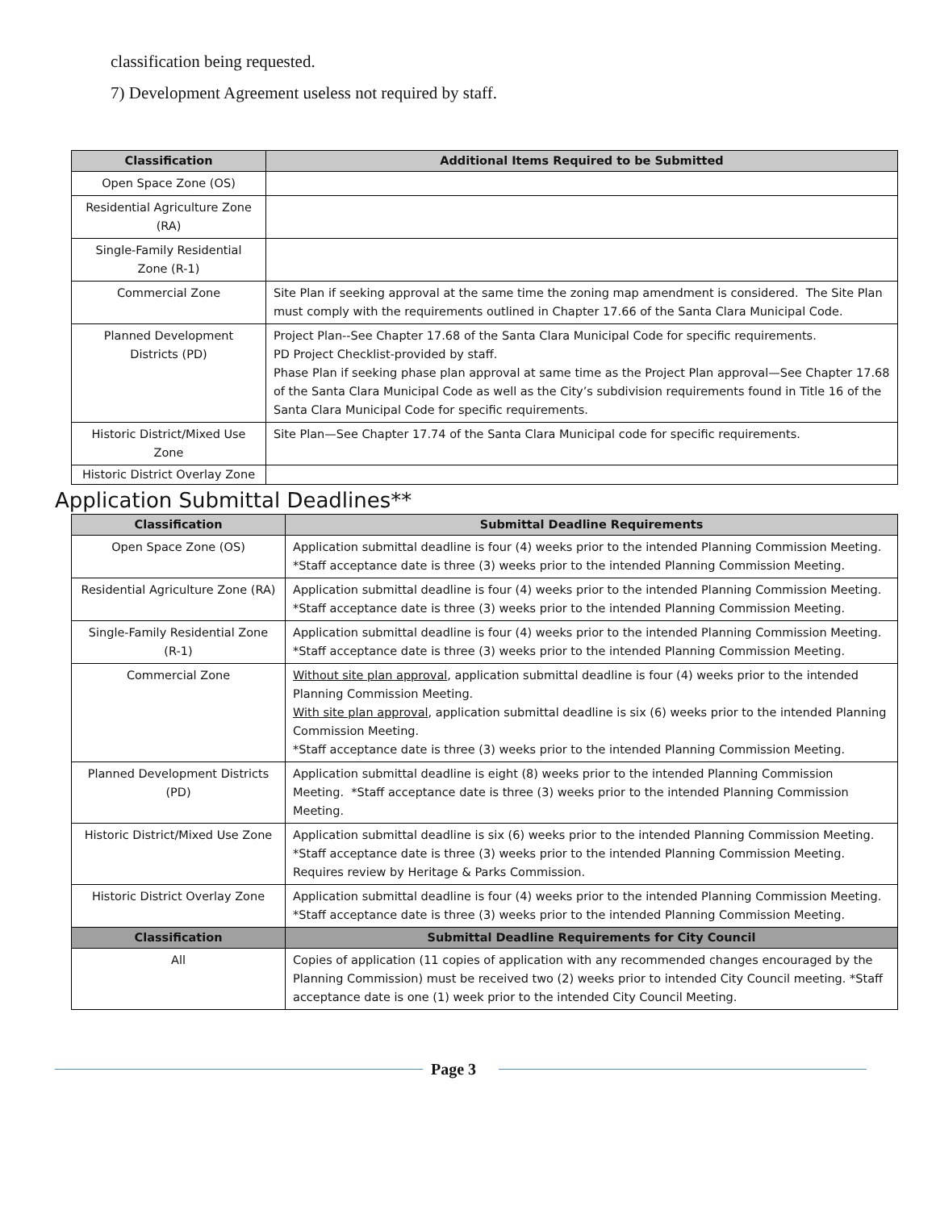classification being requested.
7) Development Agreement useless not required by staff.
| Classification | Additional Items Required to be Submitted |
| --- | --- |
| Open Space Zone (OS) | |
| Residential Agriculture Zone (RA) | |
| Single-Family Residential Zone (R-1) | |
| Commercial Zone | Site Plan if seeking approval at the same time the zoning map amendment is considered. The Site Plan must comply with the requirements outlined in Chapter 17.66 of the Santa Clara Municipal Code. |
| Planned Development Districts (PD) | Project Plan--See Chapter 17.68 of the Santa Clara Municipal Code for specific requirements. PD Project Checklist-provided by staff. Phase Plan if seeking phase plan approval at same time as the Project Plan approval—See Chapter 17.68 of the Santa Clara Municipal Code as well as the City’s subdivision requirements found in Title 16 of the Santa Clara Municipal Code for specific requirements. |
| Historic District/Mixed Use Zone | Site Plan—See Chapter 17.74 of the Santa Clara Municipal code for specific requirements. |
| Historic District Overlay Zone | |
Application Submittal Deadlines**
| Classification | Submittal Deadline Requirements |
| --- | --- |
| Open Space Zone (OS) | Application submittal deadline is four (4) weeks prior to the intended Planning Commission Meeting. *Staff acceptance date is three (3) weeks prior to the intended Planning Commission Meeting. |
| Residential Agriculture Zone (RA) | Application submittal deadline is four (4) weeks prior to the intended Planning Commission Meeting. *Staff acceptance date is three (3) weeks prior to the intended Planning Commission Meeting. |
| Single-Family Residential Zone (R-1) | Application submittal deadline is four (4) weeks prior to the intended Planning Commission Meeting. *Staff acceptance date is three (3) weeks prior to the intended Planning Commission Meeting. |
| Commercial Zone | Without site plan approval , application submittal deadline is four (4) weeks prior to the intended Planning Commission Meeting. With site plan approval , application submittal deadline is six (6) weeks prior to the intended Planning Commission Meeting. *Staff acceptance date is three (3) weeks prior to the intended Planning Commission Meeting. |
| Planned Development Districts (PD) | Application submittal deadline is eight (8) weeks prior to the intended Planning Commission Meeting. *Staff acceptance date is three (3) weeks prior to the intended Planning Commission Meeting. |
| Historic District/Mixed Use Zone | Application submittal deadline is six (6) weeks prior to the intended Planning Commission Meeting. *Staff acceptance date is three (3) weeks prior to the intended Planning Commission Meeting. Requires review by Heritage & Parks Commission. |
| Historic District Overlay Zone | Application submittal deadline is four (4) weeks prior to the intended Planning Commission Meeting. *Staff acceptance date is three (3) weeks prior to the intended Planning Commission Meeting. |
| Classification | Submittal Deadline Requirements for City Council |
| All | Copies of application (11 copies of application with any recommended changes encouraged by the Planning Commission) must be received two (2) weeks prior to intended City Council meeting. *Staff acceptance date is one (1) week prior to the intended City Council Meeting. |
Page 3